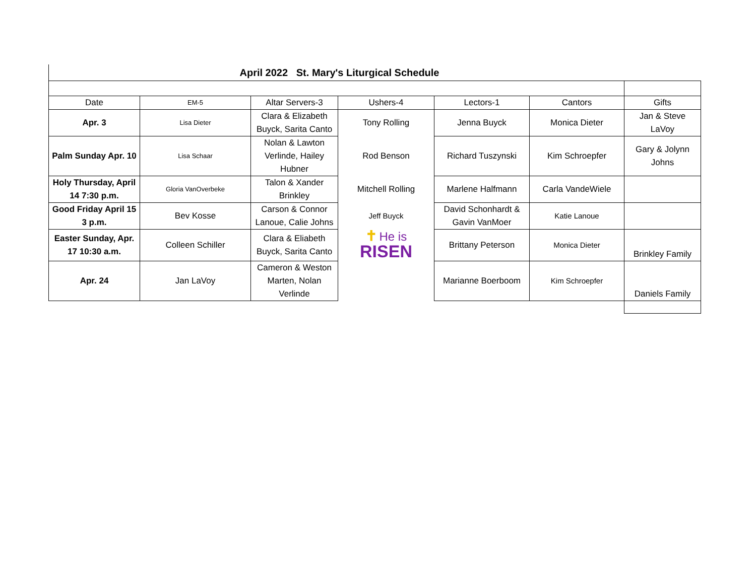April 2022 St. Mary's Liturgical Schedule
| Date | EM-5 | Altar Servers-3 | Ushers-4 | Lectors-1 | Cantors | Gifts |
| Apr. 3 | Lisa Dieter | Clara & Elizabeth Buyck, Sarita Canto | Tony Rolling | Jenna Buyck | Monica Dieter | Jan & Steve LaVoy |
| Palm Sunday Apr. 10 | Lisa Schaar | Nolan & Lawton Verlinde, Hailey Hubner | Rod Benson | Richard Tuszynski | Kim Schroepfer | Gary & Jolynn Johns |
| Holy Thursday, April 14 7:30 p.m. | Gloria VanOverbeke | Talon & Xander Brinkley | Mitchell Rolling | Marlene Halfmann | Carla VandeWiele | |
| Good Friday April 15 3 p.m. | Bev Kosse | Carson & Connor Lanoue, Calie Johns | Jeff Buyck | David Schonhardt & Gavin VanMoer | Katie Lanoue | |
| Easter Sunday, Apr. 17 10:30 a.m. | Colleen Schiller | Clara & Eliabeth Buyck, Sarita Canto | ✝ He is RISEN | Brittany Peterson | Monica Dieter | Brinkley Family |
| Apr. 24 | Jan LaVoy | Cameron & Weston Marten, Nolan Verlinde | | Marianne Boerboom | Kim Schroepfer | Daniels Family |